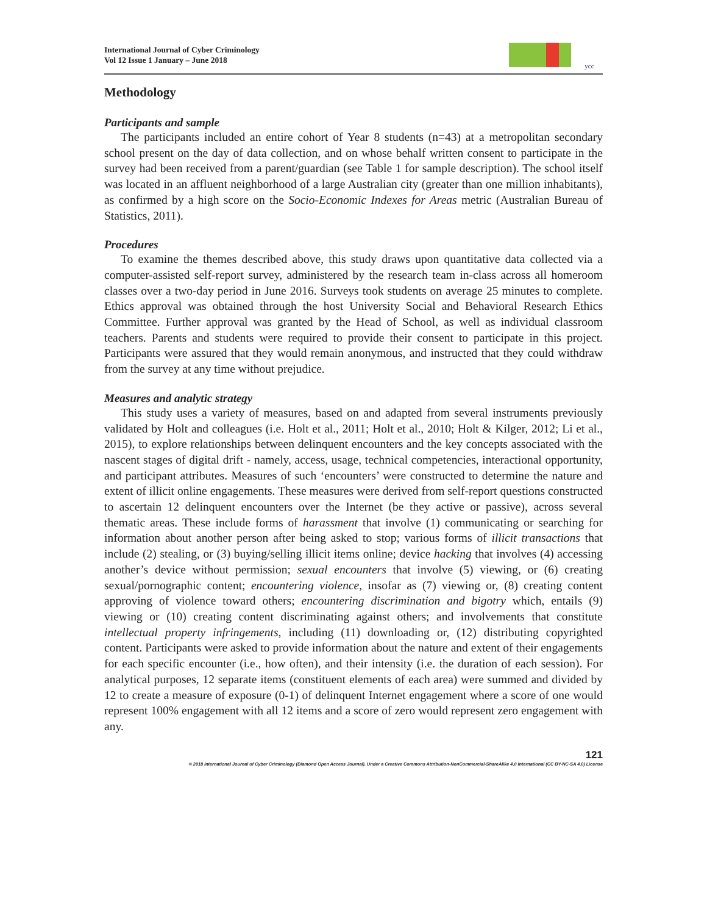International Journal of Cyber Criminology
Vol 12 Issue 1 January – June 2018
ycc
Methodology
Participants and sample
The participants included an entire cohort of Year 8 students (n=43) at a metropolitan secondary school present on the day of data collection, and on whose behalf written consent to participate in the survey had been received from a parent/guardian (see Table 1 for sample description). The school itself was located in an affluent neighborhood of a large Australian city (greater than one million inhabitants), as confirmed by a high score on the Socio-Economic Indexes for Areas metric (Australian Bureau of Statistics, 2011).
Procedures
To examine the themes described above, this study draws upon quantitative data collected via a computer-assisted self-report survey, administered by the research team in-class across all homeroom classes over a two-day period in June 2016. Surveys took students on average 25 minutes to complete. Ethics approval was obtained through the host University Social and Behavioral Research Ethics Committee. Further approval was granted by the Head of School, as well as individual classroom teachers. Parents and students were required to provide their consent to participate in this project. Participants were assured that they would remain anonymous, and instructed that they could withdraw from the survey at any time without prejudice.
Measures and analytic strategy
This study uses a variety of measures, based on and adapted from several instruments previously validated by Holt and colleagues (i.e. Holt et al., 2011; Holt et al., 2010; Holt & Kilger, 2012; Li et al., 2015), to explore relationships between delinquent encounters and the key concepts associated with the nascent stages of digital drift - namely, access, usage, technical competencies, interactional opportunity, and participant attributes. Measures of such ‘encounters’ were constructed to determine the nature and extent of illicit online engagements. These measures were derived from self-report questions constructed to ascertain 12 delinquent encounters over the Internet (be they active or passive), across several thematic areas. These include forms of harassment that involve (1) communicating or searching for information about another person after being asked to stop; various forms of illicit transactions that include (2) stealing, or (3) buying/selling illicit items online; device hacking that involves (4) accessing another’s device without permission; sexual encounters that involve (5) viewing, or (6) creating sexual/pornographic content; encountering violence, insofar as (7) viewing or, (8) creating content approving of violence toward others; encountering discrimination and bigotry which, entails (9) viewing or (10) creating content discriminating against others; and involvements that constitute intellectual property infringements, including (11) downloading or, (12) distributing copyrighted content. Participants were asked to provide information about the nature and extent of their engagements for each specific encounter (i.e., how often), and their intensity (i.e. the duration of each session). For analytical purposes, 12 separate items (constituent elements of each area) were summed and divided by 12 to create a measure of exposure (0-1) of delinquent Internet engagement where a score of one would represent 100% engagement with all 12 items and a score of zero would represent zero engagement with any.
121
© 2018 International Journal of Cyber Criminology (Diamond Open Access Journal). Under a Creative Commons Attribution-NonCommercial-ShareAlike 4.0 International (CC BY-NC-SA 4.0) License